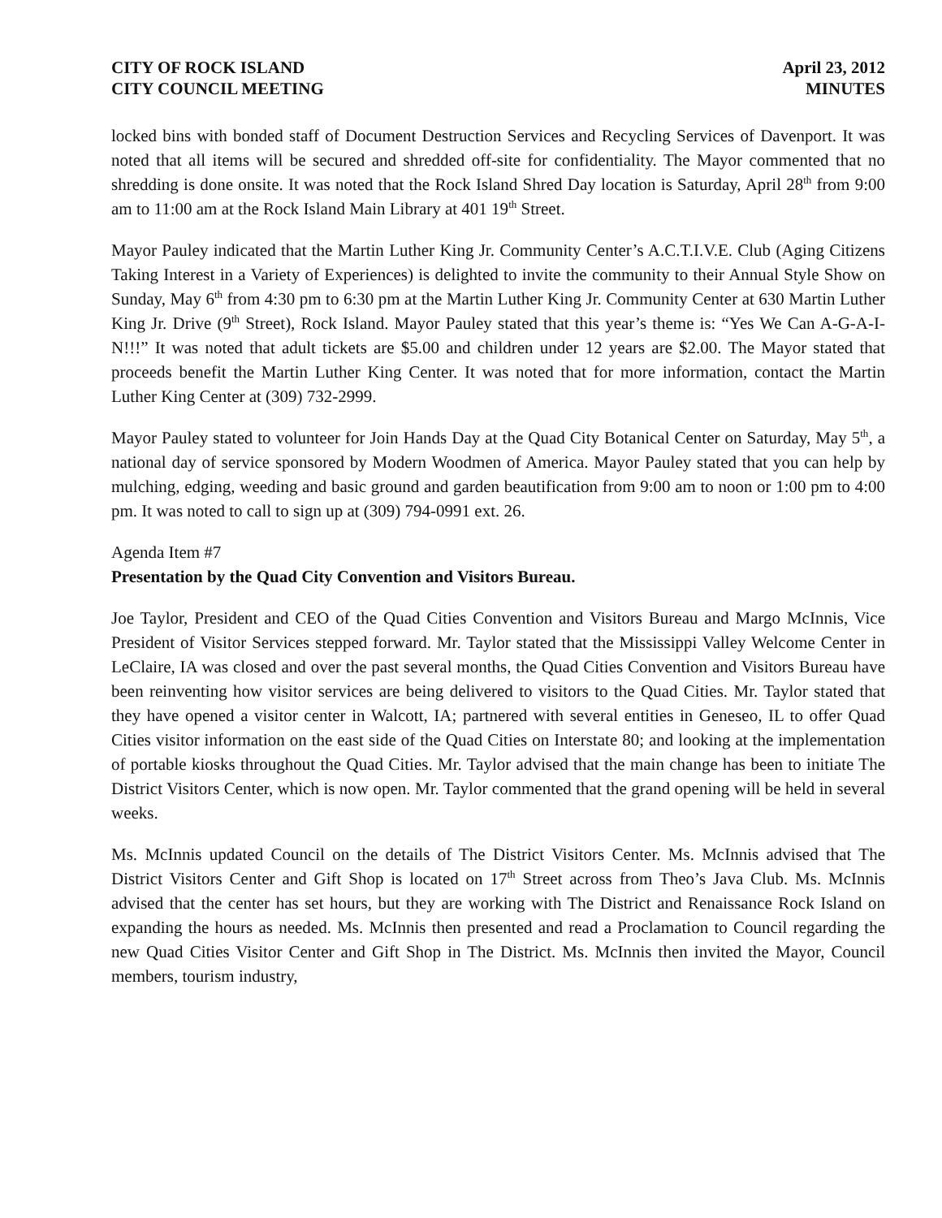CITY OF ROCK ISLAND
CITY COUNCIL MEETING
April 23, 2012
MINUTES
locked bins with bonded staff of Document Destruction Services and Recycling Services of Davenport. It was noted that all items will be secured and shredded off-site for confidentiality. The Mayor commented that no shredding is done onsite. It was noted that the Rock Island Shred Day location is Saturday, April 28<sup>th</sup> from 9:00 am to 11:00 am at the Rock Island Main Library at 401 19<sup>th</sup> Street.
Mayor Pauley indicated that the Martin Luther King Jr. Community Center’s A.C.T.I.V.E. Club (Aging Citizens Taking Interest in a Variety of Experiences) is delighted to invite the community to their Annual Style Show on Sunday, May 6<sup>th</sup> from 4:30 pm to 6:30 pm at the Martin Luther King Jr. Community Center at 630 Martin Luther King Jr. Drive (9<sup>th</sup> Street), Rock Island. Mayor Pauley stated that this year’s theme is: “Yes We Can A-G-A-I-N!!!” It was noted that adult tickets are $5.00 and children under 12 years are $2.00. The Mayor stated that proceeds benefit the Martin Luther King Center. It was noted that for more information, contact the Martin Luther King Center at (309) 732-2999.
Mayor Pauley stated to volunteer for Join Hands Day at the Quad City Botanical Center on Saturday, May 5<sup>th</sup>, a national day of service sponsored by Modern Woodmen of America. Mayor Pauley stated that you can help by mulching, edging, weeding and basic ground and garden beautification from 9:00 am to noon or 1:00 pm to 4:00 pm. It was noted to call to sign up at (309) 794-0991 ext. 26.
Agenda Item #7
Presentation by the Quad City Convention and Visitors Bureau.
Joe Taylor, President and CEO of the Quad Cities Convention and Visitors Bureau and Margo McInnis, Vice President of Visitor Services stepped forward. Mr. Taylor stated that the Mississippi Valley Welcome Center in LeClaire, IA was closed and over the past several months, the Quad Cities Convention and Visitors Bureau have been reinventing how visitor services are being delivered to visitors to the Quad Cities. Mr. Taylor stated that they have opened a visitor center in Walcott, IA; partnered with several entities in Geneseo, IL to offer Quad Cities visitor information on the east side of the Quad Cities on Interstate 80; and looking at the implementation of portable kiosks throughout the Quad Cities. Mr. Taylor advised that the main change has been to initiate The District Visitors Center, which is now open. Mr. Taylor commented that the grand opening will be held in several weeks.
Ms. McInnis updated Council on the details of The District Visitors Center. Ms. McInnis advised that The District Visitors Center and Gift Shop is located on 17<sup>th</sup> Street across from Theo’s Java Club. Ms. McInnis advised that the center has set hours, but they are working with The District and Renaissance Rock Island on expanding the hours as needed. Ms. McInnis then presented and read a Proclamation to Council regarding the new Quad Cities Visitor Center and Gift Shop in The District. Ms. McInnis then invited the Mayor, Council members, tourism industry,